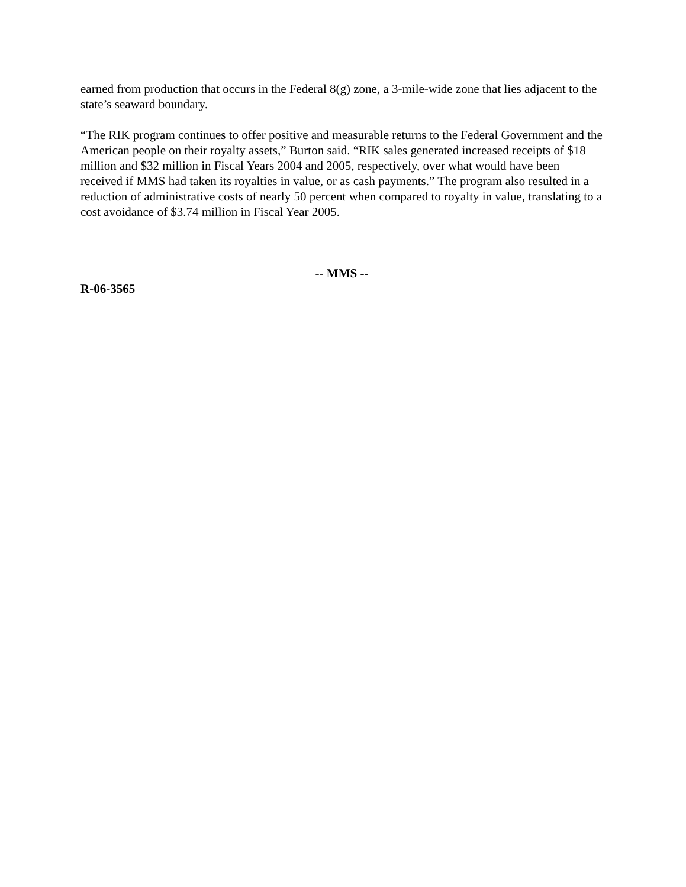earned from production that occurs in the Federal 8(g) zone, a 3-mile-wide zone that lies adjacent to the state’s seaward boundary.
“The RIK program continues to offer positive and measurable returns to the Federal Government and the American people on their royalty assets,” Burton said. “RIK sales generated increased receipts of $18 million and $32 million in Fiscal Years 2004 and 2005, respectively, over what would have been received if MMS had taken its royalties in value, or as cash payments.” The program also resulted in a reduction of administrative costs of nearly 50 percent when compared to royalty in value, translating to a cost avoidance of $3.74 million in Fiscal Year 2005.
-- MMS --
R-06-3565